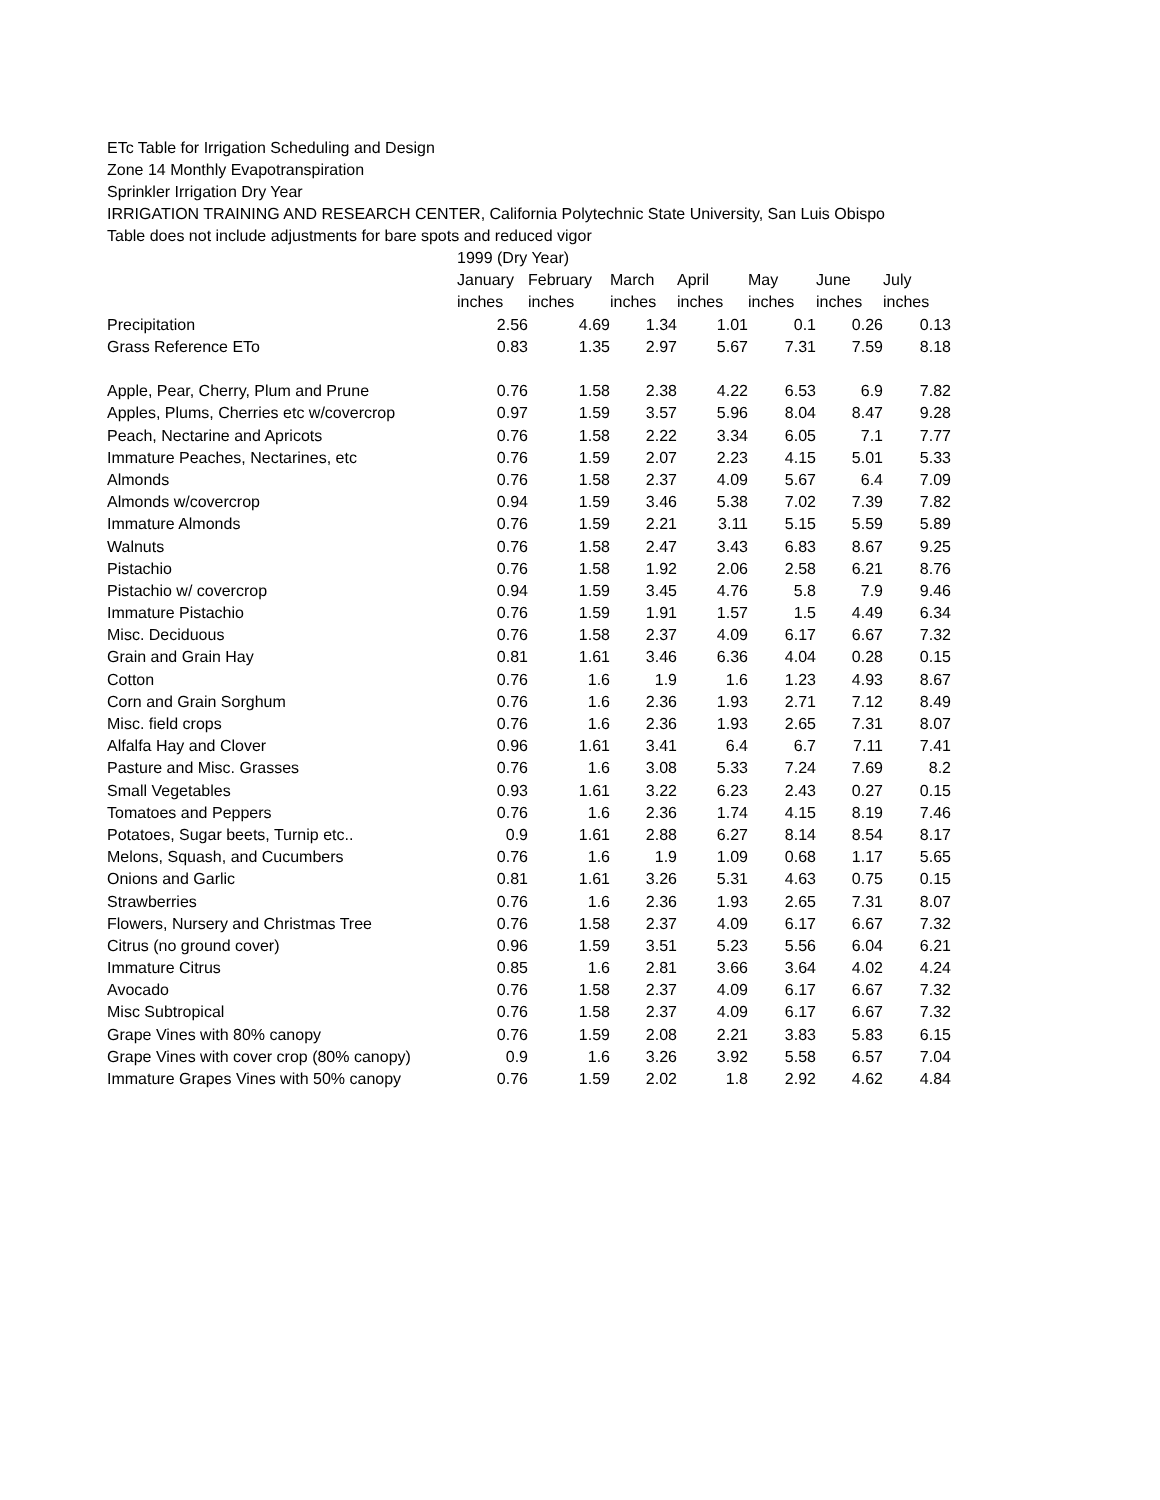ETc Table for Irrigation Scheduling and Design
Zone 14 Monthly Evapotranspiration
Sprinkler Irrigation Dry Year
IRRIGATION TRAINING AND RESEARCH CENTER, California Polytechnic State University, San Luis Obispo
Table does not include adjustments for bare spots and reduced vigor
| | 1999 (Dry Year) | | | | | | |
| --- | --- | --- | --- | --- | --- | --- | --- |
| | January | February | March | April | May | June | July |
| | inches | inches | inches | inches | inches | inches | inches |
| Precipitation | 2.56 | 4.69 | 1.34 | 1.01 | 0.1 | 0.26 | 0.13 |
| Grass Reference ETo | 0.83 | 1.35 | 2.97 | 5.67 | 7.31 | 7.59 | 8.18 |
| Apple, Pear, Cherry, Plum and Prune | 0.76 | 1.58 | 2.38 | 4.22 | 6.53 | 6.9 | 7.82 |
| Apples, Plums, Cherries etc w/covercrop | 0.97 | 1.59 | 3.57 | 5.96 | 8.04 | 8.47 | 9.28 |
| Peach, Nectarine and Apricots | 0.76 | 1.58 | 2.22 | 3.34 | 6.05 | 7.1 | 7.77 |
| Immature Peaches, Nectarines, etc | 0.76 | 1.59 | 2.07 | 2.23 | 4.15 | 5.01 | 5.33 |
| Almonds | 0.76 | 1.58 | 2.37 | 4.09 | 5.67 | 6.4 | 7.09 |
| Almonds w/covercrop | 0.94 | 1.59 | 3.46 | 5.38 | 7.02 | 7.39 | 7.82 |
| Immature Almonds | 0.76 | 1.59 | 2.21 | 3.11 | 5.15 | 5.59 | 5.89 |
| Walnuts | 0.76 | 1.58 | 2.47 | 3.43 | 6.83 | 8.67 | 9.25 |
| Pistachio | 0.76 | 1.58 | 1.92 | 2.06 | 2.58 | 6.21 | 8.76 |
| Pistachio w/ covercrop | 0.94 | 1.59 | 3.45 | 4.76 | 5.8 | 7.9 | 9.46 |
| Immature Pistachio | 0.76 | 1.59 | 1.91 | 1.57 | 1.5 | 4.49 | 6.34 |
| Misc. Deciduous | 0.76 | 1.58 | 2.37 | 4.09 | 6.17 | 6.67 | 7.32 |
| Grain and Grain Hay | 0.81 | 1.61 | 3.46 | 6.36 | 4.04 | 0.28 | 0.15 |
| Cotton | 0.76 | 1.6 | 1.9 | 1.6 | 1.23 | 4.93 | 8.67 |
| Corn and Grain Sorghum | 0.76 | 1.6 | 2.36 | 1.93 | 2.71 | 7.12 | 8.49 |
| Misc. field crops | 0.76 | 1.6 | 2.36 | 1.93 | 2.65 | 7.31 | 8.07 |
| Alfalfa Hay and Clover | 0.96 | 1.61 | 3.41 | 6.4 | 6.7 | 7.11 | 7.41 |
| Pasture and Misc. Grasses | 0.76 | 1.6 | 3.08 | 5.33 | 7.24 | 7.69 | 8.2 |
| Small Vegetables | 0.93 | 1.61 | 3.22 | 6.23 | 2.43 | 0.27 | 0.15 |
| Tomatoes and Peppers | 0.76 | 1.6 | 2.36 | 1.74 | 4.15 | 8.19 | 7.46 |
| Potatoes, Sugar beets, Turnip etc.. | 0.9 | 1.61 | 2.88 | 6.27 | 8.14 | 8.54 | 8.17 |
| Melons, Squash, and Cucumbers | 0.76 | 1.6 | 1.9 | 1.09 | 0.68 | 1.17 | 5.65 |
| Onions and Garlic | 0.81 | 1.61 | 3.26 | 5.31 | 4.63 | 0.75 | 0.15 |
| Strawberries | 0.76 | 1.6 | 2.36 | 1.93 | 2.65 | 7.31 | 8.07 |
| Flowers, Nursery and Christmas Tree | 0.76 | 1.58 | 2.37 | 4.09 | 6.17 | 6.67 | 7.32 |
| Citrus (no ground cover) | 0.96 | 1.59 | 3.51 | 5.23 | 5.56 | 6.04 | 6.21 |
| Immature Citrus | 0.85 | 1.6 | 2.81 | 3.66 | 3.64 | 4.02 | 4.24 |
| Avocado | 0.76 | 1.58 | 2.37 | 4.09 | 6.17 | 6.67 | 7.32 |
| Misc Subtropical | 0.76 | 1.58 | 2.37 | 4.09 | 6.17 | 6.67 | 7.32 |
| Grape Vines with 80% canopy | 0.76 | 1.59 | 2.08 | 2.21 | 3.83 | 5.83 | 6.15 |
| Grape Vines with cover crop (80% canopy) | 0.9 | 1.6 | 3.26 | 3.92 | 5.58 | 6.57 | 7.04 |
| Immature Grapes Vines with 50% canopy | 0.76 | 1.59 | 2.02 | 1.8 | 2.92 | 4.62 | 4.84 |